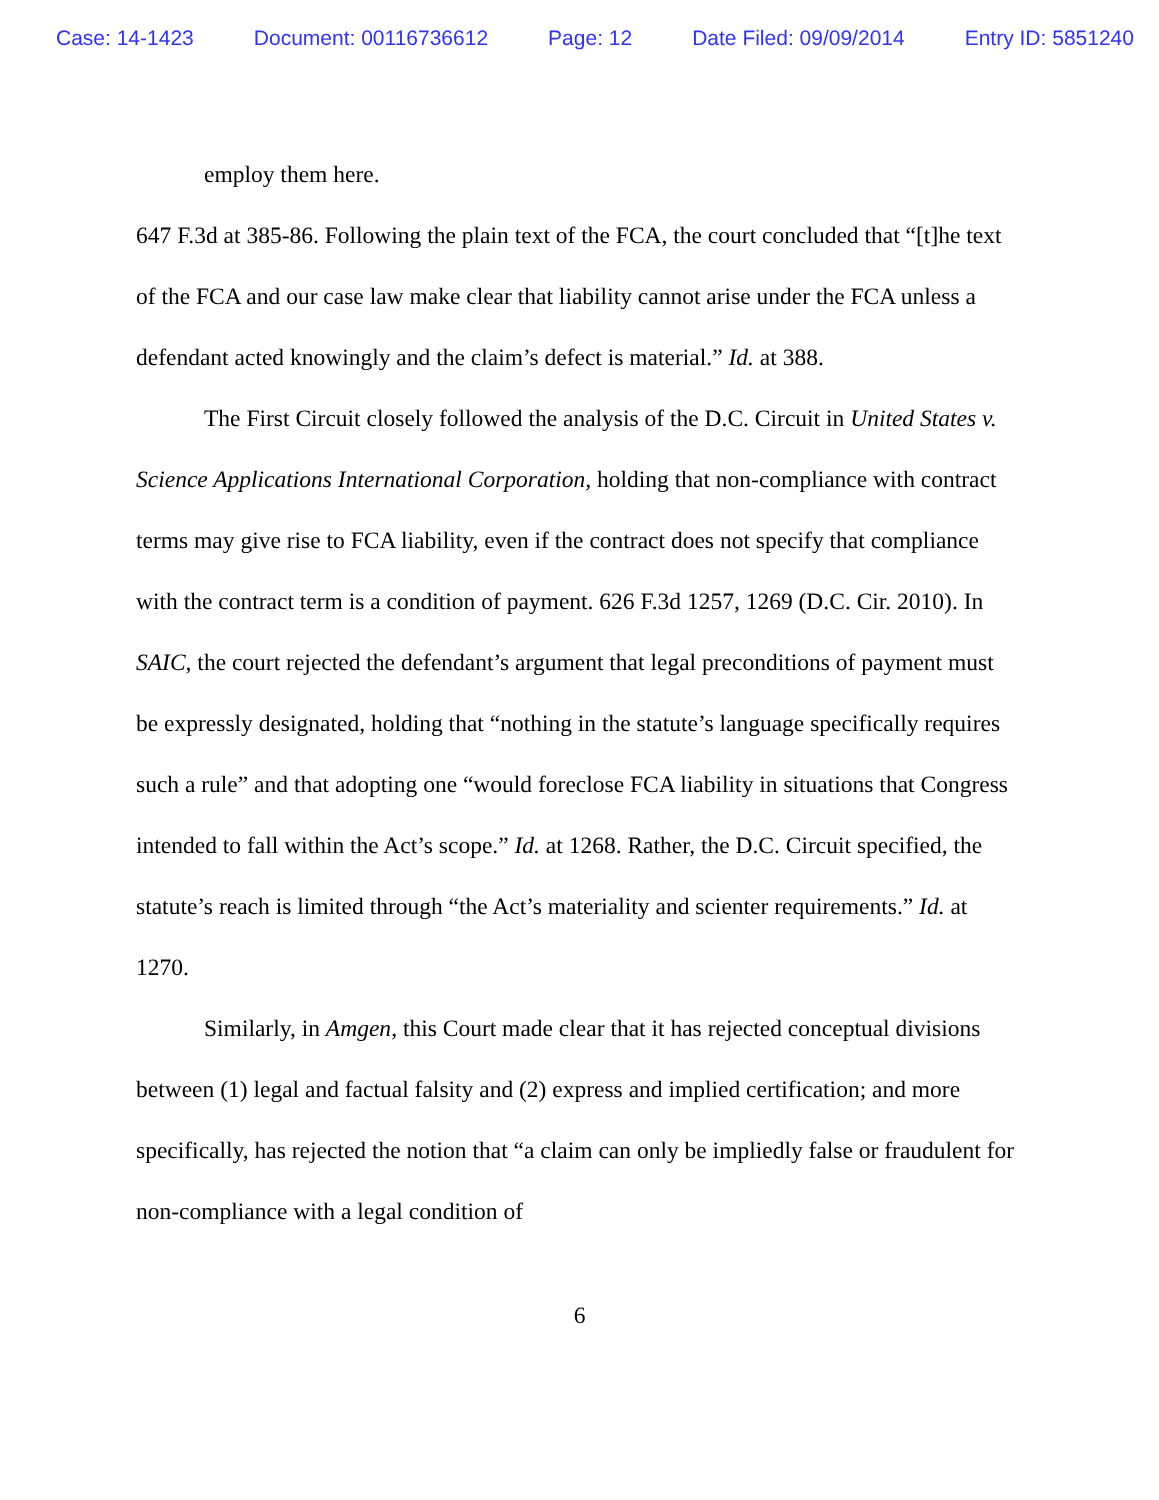Case: 14-1423 Document: 00116736612 Page: 12 Date Filed: 09/09/2014 Entry ID: 5851240
employ them here.
647 F.3d at 385-86. Following the plain text of the FCA, the court concluded that “[t]he text of the FCA and our case law make clear that liability cannot arise under the FCA unless a defendant acted knowingly and the claim’s defect is material.” Id. at 388.
The First Circuit closely followed the analysis of the D.C. Circuit in United States v. Science Applications International Corporation, holding that non-compliance with contract terms may give rise to FCA liability, even if the contract does not specify that compliance with the contract term is a condition of payment. 626 F.3d 1257, 1269 (D.C. Cir. 2010). In SAIC, the court rejected the defendant’s argument that legal preconditions of payment must be expressly designated, holding that “nothing in the statute’s language specifically requires such a rule” and that adopting one “would foreclose FCA liability in situations that Congress intended to fall within the Act’s scope.” Id. at 1268. Rather, the D.C. Circuit specified, the statute’s reach is limited through “the Act’s materiality and scienter requirements.” Id. at 1270.
Similarly, in Amgen, this Court made clear that it has rejected conceptual divisions between (1) legal and factual falsity and (2) express and implied certification; and more specifically, has rejected the notion that “a claim can only be impliedly false or fraudulent for non-compliance with a legal condition of
6